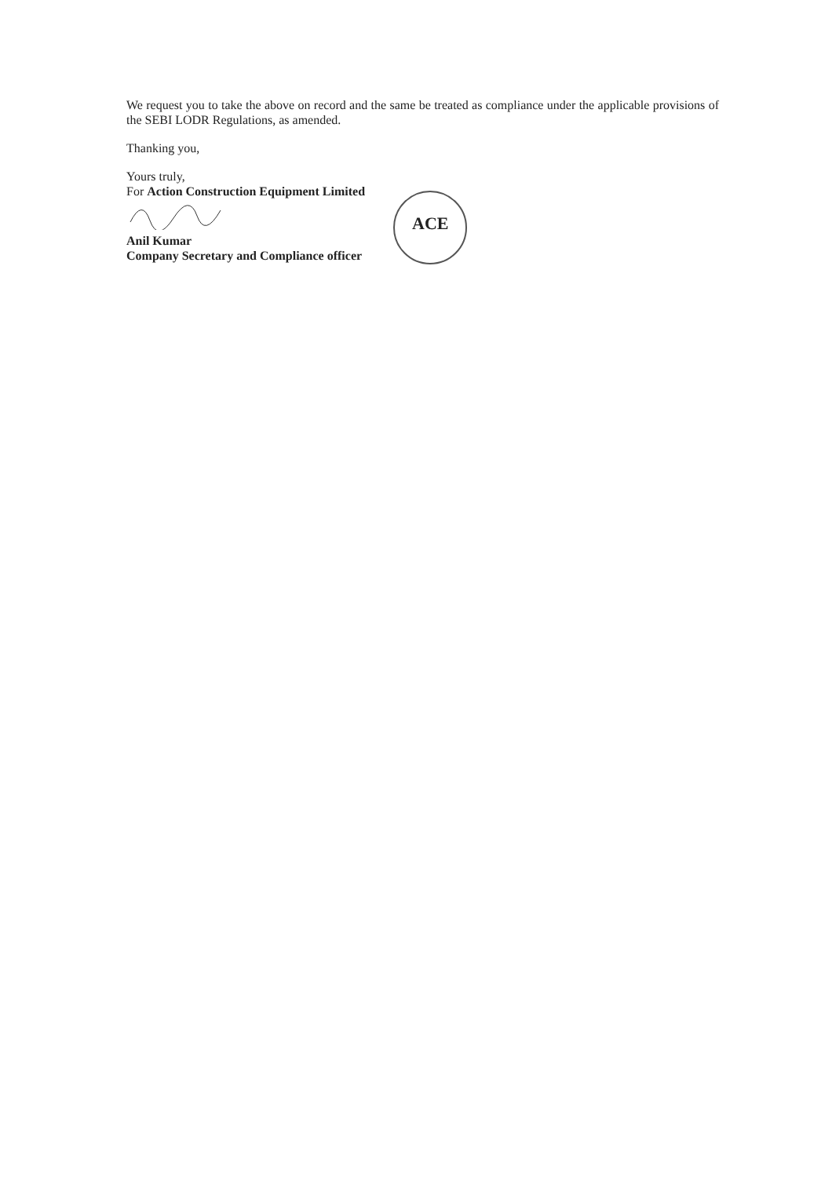We request you to take the above on record and the same be treated as compliance under the applicable provisions of the SEBI LODR Regulations, as amended.
Thanking you,
Yours truly,
For Action Construction Equipment Limited
ACE
Anil Kumar
Company Secretary and Compliance officer